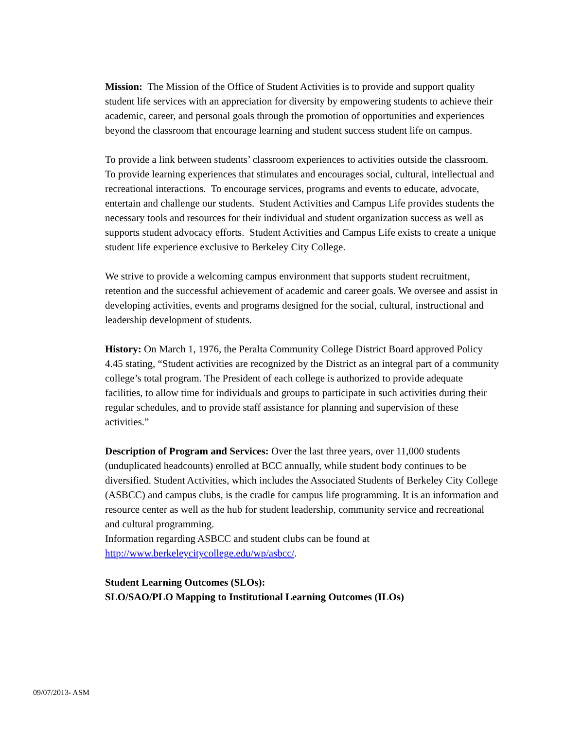Mission: The Mission of the Office of Student Activities is to provide and support quality student life services with an appreciation for diversity by empowering students to achieve their academic, career, and personal goals through the promotion of opportunities and experiences beyond the classroom that encourage learning and student success student life on campus.
To provide a link between students’ classroom experiences to activities outside the classroom. To provide learning experiences that stimulates and encourages social, cultural, intellectual and recreational interactions. To encourage services, programs and events to educate, advocate, entertain and challenge our students. Student Activities and Campus Life provides students the necessary tools and resources for their individual and student organization success as well as supports student advocacy efforts. Student Activities and Campus Life exists to create a unique student life experience exclusive to Berkeley City College.
We strive to provide a welcoming campus environment that supports student recruitment, retention and the successful achievement of academic and career goals. We oversee and assist in developing activities, events and programs designed for the social, cultural, instructional and leadership development of students.
History: On March 1, 1976, the Peralta Community College District Board approved Policy 4.45 stating, “Student activities are recognized by the District as an integral part of a community college’s total program. The President of each college is authorized to provide adequate facilities, to allow time for individuals and groups to participate in such activities during their regular schedules, and to provide staff assistance for planning and supervision of these activities.”
Description of Program and Services: Over the last three years, over 11,000 students (unduplicated headcounts) enrolled at BCC annually, while student body continues to be diversified. Student Activities, which includes the Associated Students of Berkeley City College (ASBCC) and campus clubs, is the cradle for campus life programming. It is an information and resource center as well as the hub for student leadership, community service and recreational and cultural programming.
Information regarding ASBCC and student clubs can be found at http://www.berkeleycitycollege.edu/wp/asbcc/.
Student Learning Outcomes (SLOs):
SLO/SAO/PLO Mapping to Institutional Learning Outcomes (ILOs)
09/07/2013- ASM